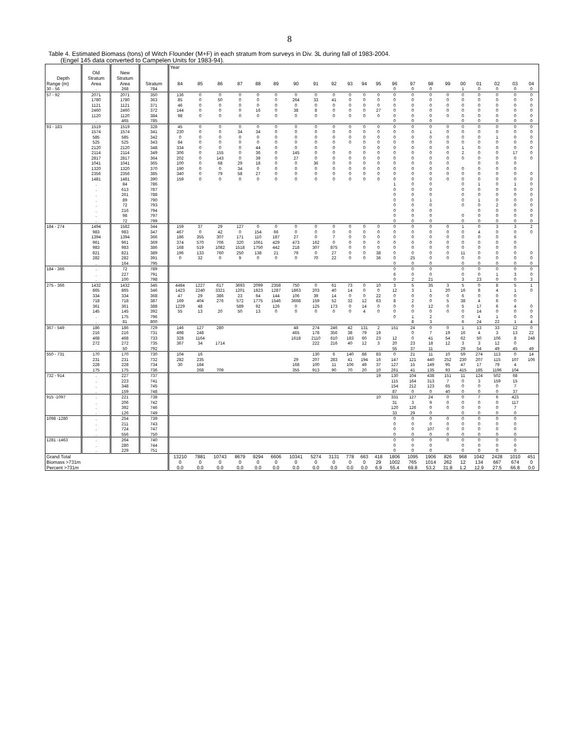8
Table 4. Estimated Biomass (tons) of Witch Flounder (M+F) in each stratum from surveys in Div. 3L during fall of 1983-2004.
(Engel 145 data converted to Campelen Units for 1983-94).
| | | | | Year | | | | | | | | | | | | | | | | | | | | |
| --- | --- | --- | --- | --- | --- | --- | --- | --- | --- | --- | --- | --- | --- | --- | --- | --- | --- | --- | --- | --- | --- | --- | --- | --- |
| | Old | New | | | | | | | | | | | | | | | | | | | | | | |
| Depth | Stratum | Stratum | | | | | | | | | | | | | | | | | | | | | | |
| Range (m) | Area | Area | Stratum | 84 | 85 | 86 | 87 | 88 | 89 | 90 | 91 | 92 | 93 | 94 | 95 | 96 | 97 | 98 | 99 | 00 | 01 | 02 | 03 | 04 |
| 30 - 56 | . | 268 | 784 | | | | | | | | | | | | | 0 | 0 | 0 | | 1 | 0 | 0 | 0 | 0 |
| 57 - 92 | 2071 | 2071 | 350 | 136 | 0 | 0 | 0 | 0 | 0 | 0 | 0 | 0 | 0 | 0 | 0 | 0 | 0 | 0 | 0 | 0 | 0 | 0 | 0 | 0 |
| | 1780 | 1780 | 363 | 85 | 0 | 50 | 0 | 0 | 0 | 264 | 33 | 41 | 0 | 0 | 0 | 0 | 0 | 0 | 0 | 0 | 0 | 0 | 0 | 0 |
| | 1121 | 1121 | 371 | 46 | 0 | 0 | 0 | 0 | 0 | 0 | 0 | 0 | 0 | 0 | 0 | 0 | 0 | 0 | 0 | 0 | 0 | 0 | 0 | 0 |
| | 2460 | 2460 | 372 | 144 | 0 | 0 | 0 | 16 | 0 | 38 | 8 | 0 | 0 | 0 | 27 | 0 | 0 | 0 | 0 | 0 | 0 | 0 | 0 | 0 |
| | 1120 | 1120 | 384 | 98 | 0 | 0 | 0 | 0 | 0 | 0 | 0 | 0 | 0 | 0 | 0 | 0 | 0 | 0 | 0 | 0 | 0 | 0 | 0 | 0 |
| | . | 465 | 785 | | | | | | | | | | | | | 0 | 0 | 0 | | 0 | 0 | 0 | 0 | 0 |
| 93 - 183 | 1519 | 1519 | 328 | 45 | 0 | 0 | 0 | 0 | 0 | 0 | 0 | 0 | 0 | 0 | 0 | 0 | 0 | 0 | 0 | 0 | 0 | 0 | 0 | 0 |
| | 1574 | 1574 | 341 | 230 | 0 | 0 | 34 | 34 | 0 | 0 | 0 | 0 | 0 | 0 | 0 | 0 | 0 | 1 | 0 | 0 | 0 | 0 | 0 | 0 |
| | 585 | 585 | 342 | 0 | 0 | 0 | 0 | 0 | 0 | 0 | 0 | 0 | 0 | 0 | 0 | 0 | 0 | 0 | 0 | 0 | 0 | 1 | 0 | 0 |
| | 525 | 525 | 343 | 84 | 0 | 0 | 0 | 0 | 0 | 0 | 0 | 0 | 0 | 0 | 0 | 0 | 0 | 0 | 0 | 0 | 0 | 0 | 0 | 0 |
| | 2120 | 2120 | 348 | 334 | 0 | 0 | 0 | 44 | 0 | 0 | 0 | 0 | | 0 | 0 | 0 | 0 | 0 | 0 | 1 | 0 | 0 | 0 | 0 |
| | 2114 | 2114 | 349 | 306 | 0 | 155 | 0 | 36 | 0 | 145 | 0 | 0 | 0 | 0 | 0 | 0 | 0 | 0 | 0 | 2 | 0 | 0 | 17 | 0 |
| | 2817 | 2817 | 364 | 202 | 0 | 143 | 0 | 39 | 0 | 27 | 0 | 0 | 0 | 0 | 0 | 0 | 0 | 0 | 0 | 0 | 0 | 0 | 0 | 0 |
| | 1041 | 1041 | 365 | 100 | 0 | 68 | 29 | 18 | 0 | 0 | 36 | 0 | 0 | 0 | 0 | 0 | 0 | 0 | 0 | | 0 | 0 | 0 | |
| | 1320 | 1320 | 370 | 190 | 0 | 0 | 34 | 0 | 0 | 0 | 0 | 0 | 0 | 0 | 0 | 0 | 0 | 0 | 0 | 0 | 0 | 0 | 0 | |
| | 2356 | 2356 | 385 | 340 | 0 | 79 | 58 | 27 | 0 | 0 | 0 | 0 | 0 | 0 | 0 | 0 | 0 | 0 | 0 | 0 | 0 | 0 | 0 | 0 |
| | 1481 | 1481 | 390 | 159 | 0 | 0 | 0 | 0 | 0 | 0 | 0 | 0 | 0 | 0 | 0 | 0 | 0 | 0 | 0 | 0 | 0 | 0 | 0 | 0 |
| | . | 84 | 786 | | | | | | | | | | | | | 1 | 0 | 0 | | 0 | 1 | 0 | 1 | 0 |
| | . | 613 | 787 | | | | | | | | | | | | | 0 | 0 | 0 | | 0 | 0 | 0 | 0 | 0 |
| | . | 261 | 788 | | | | | | | | | | | | | 0 | 0 | 0 | | 0 | 0 | 0 | 0 | 0 |
| | . | 89 | 790 | | | | | | | | | | | | | 0 | 0 | 1 | | 0 | 1 | 0 | 0 | 0 |
| | . | 72 | 793 | | | | | | | | | | | | | 0 | 0 | 0 | | 0 | 0 | 2 | 0 | 0 |
| | . | 216 | 794 | | | | | | | | | | | | | 0 | 0 | 0 | | | 0 | 0 | 0 | 0 |
| | . | 98 | 797 | | | | | | | | | | | | | 0 | 0 | 0 | | 0 | 0 | 0 | 0 | 0 |
| | . | 72 | 799 | | | | | | | | | | | | | 0 | 0 | 0 | | 0 | 0 | 0 | 0 | 0 |
| 184 - 274 | 1494 | 1582 | 344 | 159 | 37 | 29 | 127 | 0 | 0 | 0 | 0 | 0 | 0 | 0 | 0 | 0 | 0 | 0 | 0 | 1 | 0 | 3 | 3 | 2 |
| | 983 | 983 | 347 | 467 | 0 | 42 | 0 | 154 | 66 | 0 | 0 | 0 | 0 | 0 | 0 | 0 | 0 | 0 | 0 | 0 | 4 | 0 | 0 | 0 |
| | 1394 | 1394 | 366 | 186 | 355 | 307 | 171 | 110 | 187 | 27 | 0 | 7 | 0 | 0 | 0 | 0 | 0 | 0 | 0 | 0 | 0 | 0 | 6 | |
| | 961 | 961 | 369 | 374 | 570 | 706 | 320 | 1061 | 429 | 473 | 162 | 0 | 0 | 0 | 0 | 0 | 0 | 0 | 0 | 0 | 0 | 0 | 0 | |
| | 983 | 983 | 386 | 168 | 519 | 1082 | 1518 | 1750 | 442 | 218 | 307 | 875 | 0 | 0 | 0 | 0 | 0 | 0 | 0 | 0 | 0 | 0 | 0 | |
| | 821 | 821 | 389 | 196 | 133 | 760 | 250 | 138 | 21 | 79 | 0 | 27 | 0 | 0 | 38 | 0 | 0 | 0 | 0 | 11 | 0 | 0 | 0 | 0 |
| | 282 | 282 | 391 | 0 | 32 | 0 | 9 | 0 | 0 | 0 | 70 | 22 | 0 | 0 | 36 | 0 | 25 | 0 | 0 | 0 | 0 | 0 | 0 | 0 |
| | . | 164 | 795 | | | | | | | | | | | | | 0 | 0 | 0 | | 0 | 0 | 0 | 0 | 0 |
| 184 - 366 | . | 72 | 789 | | | | | | | | | | | | | 0 | 0 | 0 | | 0 | 0 | 0 | 0 | 0 |
| | . | 227 | 791 | | | | | | | | | | | | | 6 | 0 | 0 | | 0 | 0 | 1 | 3 | 0 |
| | . | 100 | 798 | | | | | | | | | | | | | 0 | 2 | 21 | | 3 | 23 | 0 | 0 | 3 |
| 275 - 366 | 1432 | 1432 | 345 | 4484 | 1227 | 617 | 3693 | 2099 | 2358 | 750 | 0 | 61 | 73 | 0 | 10 | 3 | 5 | 35 | 3 | 5 | 0 | 8 | 5 | 1 |
| | 865 | 865 | 346 | 1423 | 2240 | 3321 | 1201 | 1823 | 1287 | 1863 | 203 | 40 | 14 | 0 | 0 | 12 | 3 | 1 | 20 | 16 | 8 | 4 | 1 | 0 |
| | 334 | 334 | 368 | 47 | 29 | 386 | 23 | 64 | 144 | 106 | 39 | 14 | 0 | 0 | 22 | 0 | 0 | 0 | 0 | 6 | 0 | 0 | 0 | |
| | 718 | 718 | 387 | 169 | 404 | 276 | 572 | 1775 | 1546 | 3668 | 159 | 52 | 32 | 12 | 63 | 8 | 2 | 0 | 5 | 38 | 4 | 6 | 0 | |
| | 361 | 361 | 388 | 1229 | 48 | | 589 | 92 | 126 | 0 | 125 | 173 | 0 | 14 | 0 | 0 | 0 | 12 | 0 | 5 | 17 | 6 | 4 | 0 |
| | 145 | 145 | 392 | 55 | 13 | 20 | 50 | 13 | 0 | 0 | 0 | 0 | 0 | 4 | 0 | 0 | 0 | 0 | 0 | 0 | 14 | 0 | 0 | 0 |
| | . | 175 | 796 | | | | | | | | | | | | | 0 | 1 | 2 | | 0 | 4 | 1 | 0 | 0 |
| | . | 81 | 800 | | | | | | | | | | | | | | 8 | 3 | | 6 | 24 | 22 | 1 | 4 |
| 367 - 549 | 186 | 186 | 729 | 146 | 127 | 280 | | | | 48 | 274 | 246 | 42 | 131 | 2 | 151 | 24 | 0 | 0 | 1 | 13 | 33 | 12 | 0 |
| | 216 | 216 | 731 | 498 | 248 | | | | | 465 | 178 | 356 | 38 | 79 | 19 | | 0 | 7 | 19 | 16 | 4 | 3 | 13 | 22 |
| | 468 | 468 | 733 | 328 | 1164 | | | | | 1618 | 2110 | 610 | 183 | 60 | 23 | 12 | 0 | 41 | 54 | 62 | 50 | 106 | 8 | 248 |
| | 272 | 272 | 735 | 367 | 34 | 1714 | | | | | 222 | 216 | 40 | 12 | 3 | 20 | 23 | 18 | 12 | 3 | 3 | 12 | 0 | |
| | . | 50 | 792 | | | | | | | | | | | | | 55 | 37 | 11 | | 29 | 54 | 49 | 45 | 49 |
| 550 - 731 | 170 | 170 | 730 | 104 | 16 | | | | | | 130 | 6 | 140 | 88 | 83 | 0 | 21 | 11 | 10 | 59 | 274 | 113 | 0 | 14 |
| | 231 | 231 | 732 | 282 | 235 | | | | | 29 | 207 | 283 | 41 | 194 | 16 | 147 | 121 | 440 | 252 | 230 | 207 | 115 | 107 | 106 |
| | 228 | 228 | 734 | 30 | 184 | | | | | 168 | 100 | 11 | 106 | 49 | 37 | 127 | 15 | 149 | 95 | 47 | 17 | 79 | 4 | |
| | 175 | 175 | 736 | | 268 | 709 | | | | 355 | 913 | 90 | 70 | 20 | 10 | 261 | 41 | 135 | 93 | 415 | 185 | 1196 | 104 | |
| 732 - 914 | . | 227 | 737 | | | | | | | | | | | | 19 | 130 | 104 | 438 | 151 | 11 | 124 | 502 | 68 | |
| | . | 223 | 741 | | | | | | | | | | | | | 115 | 164 | 313 | 7 | 0 | 3 | 159 | 15 | |
| | . | 348 | 745 | | | | | | | | | | | | | 154 | 212 | 123 | 65 | 0 | 0 | 0 | 7 | |
| | . | 159 | 748 | | | | | | | | | | | | | 87 | 0 | 0 | 40 | 0 | 0 | 0 | 37 | |
| 915 -1097 | . | 221 | 738 | | | | | | | | | | | | 10 | 331 | 127 | 24 | 0 | 0 | 7 | 6 | 423 | |
| | . | 206 | 742 | | | | | | | | | | | | | 31 | 3 | 9 | 0 | 0 | 0 | 0 | 117 | |
| | . | 392 | 746 | | | | | | | | | | | | | 120 | 126 | 0 | 0 | 0 | 0 | 0 | 7 | |
| | . | 126 | 749 | | | | | | | | | | | | | 33 | 29 | 0 | | 0 | 0 | 0 | 0 | |
| 1098 -1280 | . | 254 | 739 | | | | | | | | | | | | | 0 | 0 | 0 | 0 | 0 | 0 | 0 | 0 | |
| | . | 211 | 743 | | | | | | | | | | | | | 0 | 0 | 0 | 0 | 0 | 0 | 0 | 0 | |
| | . | 724 | 747 | | | | | | | | | | | | | 0 | 0 | 107 | 0 | 0 | 0 | 0 | 0 | |
| | . | 556 | 750 | | | | | | | | | | | | | 0 | 0 | 0 | 0 | 0 | 0 | 0 | 0 | |
| 1281 -1463 | . | 264 | 740 | | | | | | | | | | | | | 0 | 0 | 0 | 0 | 0 | 0 | 0 | 0 | |
| | . | 280 | 744 | | | | | | | | | | | | | 0 | 0 | 0 | | 0 | 0 | 0 | 0 | |
| | . | 229 | 751 | | | | | | | | | | | | | 0 | 0 | 0 | | 0 | 0 | 0 | 0 | |
| Grand Total | | | | 13210 | 7881 | 10743 | 8679 | 9294 | 6606 | 10341 | 5274 | 3131 | 778 | 663 | 418 | 1806 | 1095 | 1906 | 826 | 968 | 1042 | 2428 | 1010 | 451 |
| Biomass >731m | | | | 0 | 0 | 0 | 0 | 0 | 0 | 0 | 0 | 0 | 0 | 0 | 29 | 1002 | 765 | 1014 | 262 | 12 | 134 | 667 | 674 | 0 |
| Percent >731m | | | | 0.0 | 0.0 | 0.0 | 0.0 | 0.0 | 0.0 | 0.0 | 0.0 | 0.0 | 0.0 | 0.0 | 6.9 | 55.4 | 69.8 | 53.2 | 31.8 | 1.2 | 12.9 | 27.5 | 66.8 | 0.0 |